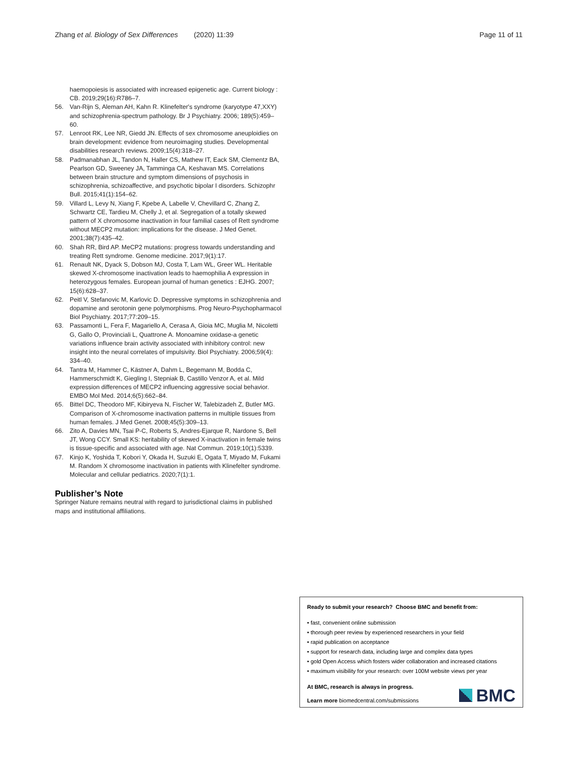Zhang et al. Biology of Sex Differences (2020) 11:39 Page 11 of 11
haemopoiesis is associated with increased epigenetic age. Current biology : CB. 2019;29(16):R786–7.
56. Van-Rijn S, Aleman AH, Kahn R. Klinefelter's syndrome (karyotype 47,XXY) and schizophrenia-spectrum pathology. Br J Psychiatry. 2006; 189(5):459–60.
57. Lenroot RK, Lee NR, Giedd JN. Effects of sex chromosome aneuploidies on brain development: evidence from neuroimaging studies. Developmental disabilities research reviews. 2009;15(4):318–27.
58. Padmanabhan JL, Tandon N, Haller CS, Mathew IT, Eack SM, Clementz BA, Pearlson GD, Sweeney JA, Tamminga CA, Keshavan MS. Correlations between brain structure and symptom dimensions of psychosis in schizophrenia, schizoaffective, and psychotic bipolar I disorders. Schizophr Bull. 2015;41(1):154–62.
59. Villard L, Levy N, Xiang F, Kpebe A, Labelle V, Chevillard C, Zhang Z, Schwartz CE, Tardieu M, Chelly J, et al. Segregation of a totally skewed pattern of X chromosome inactivation in four familial cases of Rett syndrome without MECP2 mutation: implications for the disease. J Med Genet. 2001;38(7):435–42.
60. Shah RR, Bird AP. MeCP2 mutations: progress towards understanding and treating Rett syndrome. Genome medicine. 2017;9(1):17.
61. Renault NK, Dyack S, Dobson MJ, Costa T, Lam WL, Greer WL. Heritable skewed X-chromosome inactivation leads to haemophilia A expression in heterozygous females. European journal of human genetics : EJHG. 2007; 15(6):628–37.
62. Peitl V, Stefanovic M, Karlovic D. Depressive symptoms in schizophrenia and dopamine and serotonin gene polymorphisms. Prog Neuro-Psychopharmacol Biol Psychiatry. 2017;77:209–15.
63. Passamonti L, Fera F, Magariello A, Cerasa A, Gioia MC, Muglia M, Nicoletti G, Gallo O, Provinciali L, Quattrone A. Monoamine oxidase-a genetic variations influence brain activity associated with inhibitory control: new insight into the neural correlates of impulsivity. Biol Psychiatry. 2006;59(4): 334–40.
64. Tantra M, Hammer C, Kästner A, Dahm L, Begemann M, Bodda C, Hammerschmidt K, Giegling I, Stepniak B, Castillo Venzor A, et al. Mild expression differences of MECP2 influencing aggressive social behavior. EMBO Mol Med. 2014;6(5):662–84.
65. Bittel DC, Theodoro MF, Kibiryeva N, Fischer W, Talebizadeh Z, Butler MG. Comparison of X-chromosome inactivation patterns in multiple tissues from human females. J Med Genet. 2008;45(5):309–13.
66. Zito A, Davies MN, Tsai P-C, Roberts S, Andres-Ejarque R, Nardone S, Bell JT, Wong CCY. Small KS: heritability of skewed X-inactivation in female twins is tissue-specific and associated with age. Nat Commun. 2019;10(1):5339.
67. Kinjo K, Yoshida T, Kobori Y, Okada H, Suzuki E, Ogata T, Miyado M, Fukami M. Random X chromosome inactivation in patients with Klinefelter syndrome. Molecular and cellular pediatrics. 2020;7(1):1.
Publisher’s Note
Springer Nature remains neutral with regard to jurisdictional claims in published maps and institutional affiliations.
Ready to submit your research? Choose BMC and benefit from:
• fast, convenient online submission
• thorough peer review by experienced researchers in your field
• rapid publication on acceptance
• support for research data, including large and complex data types
• gold Open Access which fosters wider collaboration and increased citations
• maximum visibility for your research: over 100M website views per year
At BMC, research is always in progress.
Learn more biomedcentral.com/submissions
BMC